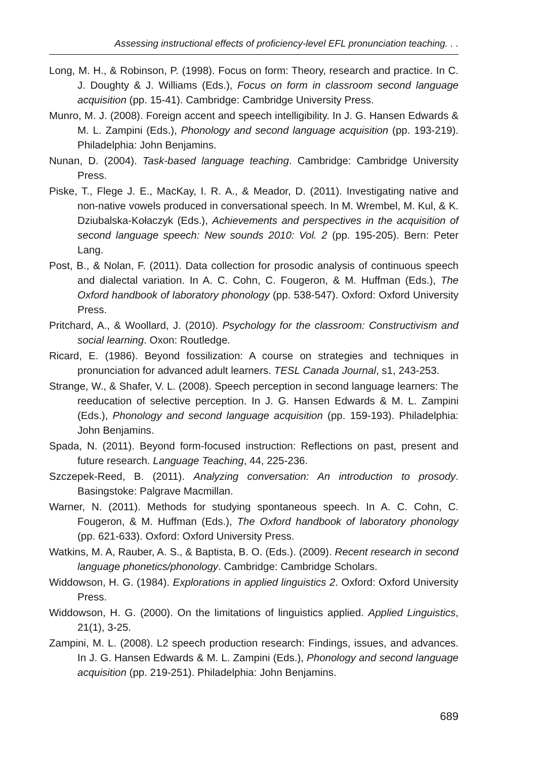Assessing instructional effects of proficiency-level EFL pronunciation teaching. . .
Long, M. H., & Robinson, P. (1998). Focus on form: Theory, research and practice. In C. J. Doughty & J. Williams (Eds.), Focus on form in classroom second language acquisition (pp. 15-41). Cambridge: Cambridge University Press.
Munro, M. J. (2008). Foreign accent and speech intelligibility. In J. G. Hansen Edwards & M. L. Zampini (Eds.), Phonology and second language acquisition (pp. 193-219). Philadelphia: John Benjamins.
Nunan, D. (2004). Task-based language teaching. Cambridge: Cambridge University Press.
Piske, T., Flege J. E., MacKay, I. R. A., & Meador, D. (2011). Investigating native and non-native vowels produced in conversational speech. In M. Wrembel, M. Kul, & K. Dziubalska-Kołaczyk (Eds.), Achievements and perspectives in the acquisition of second language speech: New sounds 2010: Vol. 2 (pp. 195-205). Bern: Peter Lang.
Post, B., & Nolan, F. (2011). Data collection for prosodic analysis of continuous speech and dialectal variation. In A. C. Cohn, C. Fougeron, & M. Huffman (Eds.), The Oxford handbook of laboratory phonology (pp. 538-547). Oxford: Oxford University Press.
Pritchard, A., & Woollard, J. (2010). Psychology for the classroom: Constructivism and social learning. Oxon: Routledge.
Ricard, E. (1986). Beyond fossilization: A course on strategies and techniques in pronunciation for advanced adult learners. TESL Canada Journal, s1, 243-253.
Strange, W., & Shafer, V. L. (2008). Speech perception in second language learners: The reeducation of selective perception. In J. G. Hansen Edwards & M. L. Zampini (Eds.), Phonology and second language acquisition (pp. 159-193). Philadelphia: John Benjamins.
Spada, N. (2011). Beyond form-focused instruction: Reflections on past, present and future research. Language Teaching, 44, 225-236.
Szczepek-Reed, B. (2011). Analyzing conversation: An introduction to prosody. Basingstoke: Palgrave Macmillan.
Warner, N. (2011). Methods for studying spontaneous speech. In A. C. Cohn, C. Fougeron, & M. Huffman (Eds.), The Oxford handbook of laboratory phonology (pp. 621-633). Oxford: Oxford University Press.
Watkins, M. A, Rauber, A. S., & Baptista, B. O. (Eds.). (2009). Recent research in second language phonetics/phonology. Cambridge: Cambridge Scholars.
Widdowson, H. G. (1984). Explorations in applied linguistics 2. Oxford: Oxford University Press.
Widdowson, H. G. (2000). On the limitations of linguistics applied. Applied Linguistics, 21(1), 3-25.
Zampini, M. L. (2008). L2 speech production research: Findings, issues, and advances. In J. G. Hansen Edwards & M. L. Zampini (Eds.), Phonology and second language acquisition (pp. 219-251). Philadelphia: John Benjamins.
689